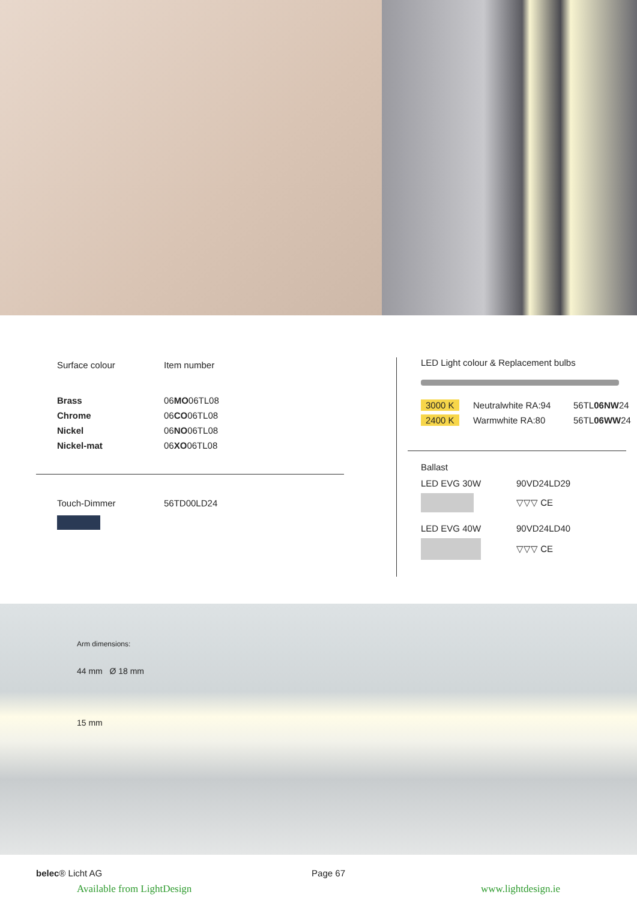| Surface colour | Item number |
| --- | --- |
| Brass | 06 MO 06TL08 |
| Chrome | 06 CO 06TL08 |
| Nickel | 06 NO 06TL08 |
| Nickel-mat | 06 XO 06TL08 |
| Touch-Dimmer | 56TD00LD24 |
LED Light colour & Replacement bulbs
| 3000 K | Neutralwhite RA:94 | 56TL 06NW 24 |
| 2400 K | Warmwhite RA:80 | 56TL 06WW 24 |
Ballast
| LED EVG 30W | 90VD24LD29 |
| | ▽▽▽ CE |
| LED EVG 40W | 90VD24LD40 |
| | ▽▽▽ CE |
Arm dimensions:
44 mm Ø 18 mm
15 mm
belec® Licht AG Page 67
Available from LightDesign www.lightdesign.ie